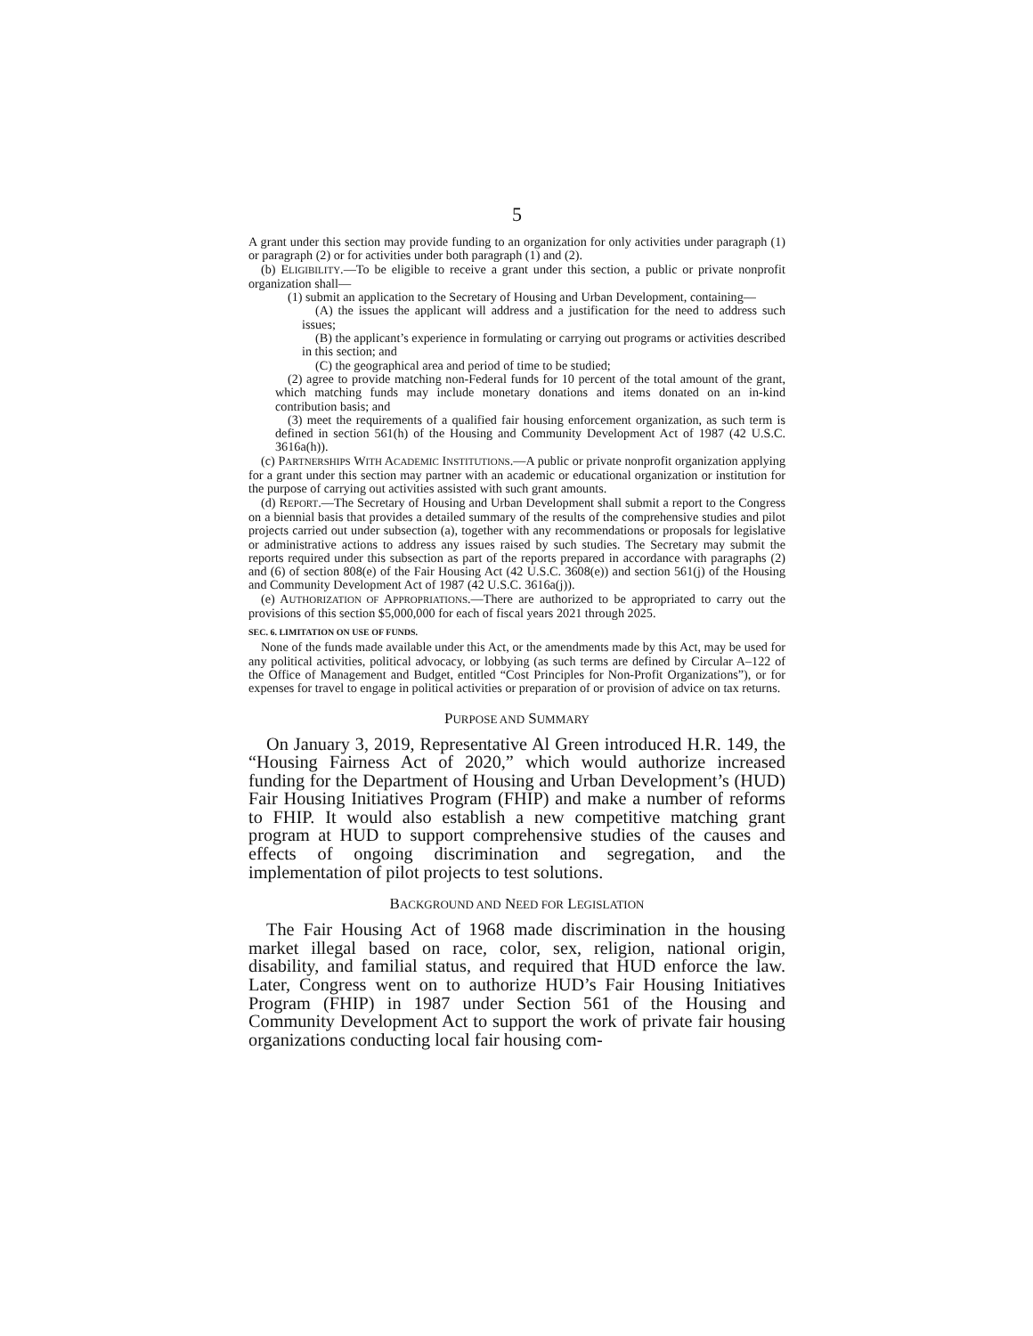5
A grant under this section may provide funding to an organization for only activities under paragraph (1) or paragraph (2) or for activities under both paragraph (1) and (2).
(b) ELIGIBILITY.—To be eligible to receive a grant under this section, a public or private nonprofit organization shall—
(1) submit an application to the Secretary of Housing and Urban Development, containing—
(A) the issues the applicant will address and a justification for the need to address such issues;
(B) the applicant’s experience in formulating or carrying out programs or activities described in this section; and
(C) the geographical area and period of time to be studied;
(2) agree to provide matching non-Federal funds for 10 percent of the total amount of the grant, which matching funds may include monetary donations and items donated on an in-kind contribution basis; and
(3) meet the requirements of a qualified fair housing enforcement organization, as such term is defined in section 561(h) of the Housing and Community Development Act of 1987 (42 U.S.C. 3616a(h)).
(c) PARTNERSHIPS WITH ACADEMIC INSTITUTIONS.—A public or private nonprofit organization applying for a grant under this section may partner with an academic or educational organization or institution for the purpose of carrying out activities assisted with such grant amounts.
(d) REPORT.—The Secretary of Housing and Urban Development shall submit a report to the Congress on a biennial basis that provides a detailed summary of the results of the comprehensive studies and pilot projects carried out under subsection (a), together with any recommendations or proposals for legislative or administrative actions to address any issues raised by such studies. The Secretary may submit the reports required under this subsection as part of the reports prepared in accordance with paragraphs (2) and (6) of section 808(e) of the Fair Housing Act (42 U.S.C. 3608(e)) and section 561(j) of the Housing and Community Development Act of 1987 (42 U.S.C. 3616a(j)).
(e) AUTHORIZATION OF APPROPRIATIONS.—There are authorized to be appropriated to carry out the provisions of this section $5,000,000 for each of fiscal years 2021 through 2025.
SEC. 6. LIMITATION ON USE OF FUNDS.
None of the funds made available under this Act, or the amendments made by this Act, may be used for any political activities, political advocacy, or lobbying (as such terms are defined by Circular A–122 of the Office of Management and Budget, entitled “Cost Principles for Non-Profit Organizations”), or for expenses for travel to engage in political activities or preparation of or provision of advice on tax returns.
PURPOSE AND SUMMARY
On January 3, 2019, Representative Al Green introduced H.R. 149, the “Housing Fairness Act of 2020,” which would authorize increased funding for the Department of Housing and Urban Development’s (HUD) Fair Housing Initiatives Program (FHIP) and make a number of reforms to FHIP. It would also establish a new competitive matching grant program at HUD to support comprehensive studies of the causes and effects of ongoing discrimination and segregation, and the implementation of pilot projects to test solutions.
BACKGROUND AND NEED FOR LEGISLATION
The Fair Housing Act of 1968 made discrimination in the housing market illegal based on race, color, sex, religion, national origin, disability, and familial status, and required that HUD enforce the law. Later, Congress went on to authorize HUD’s Fair Housing Initiatives Program (FHIP) in 1987 under Section 561 of the Housing and Community Development Act to support the work of private fair housing organizations conducting local fair housing com-